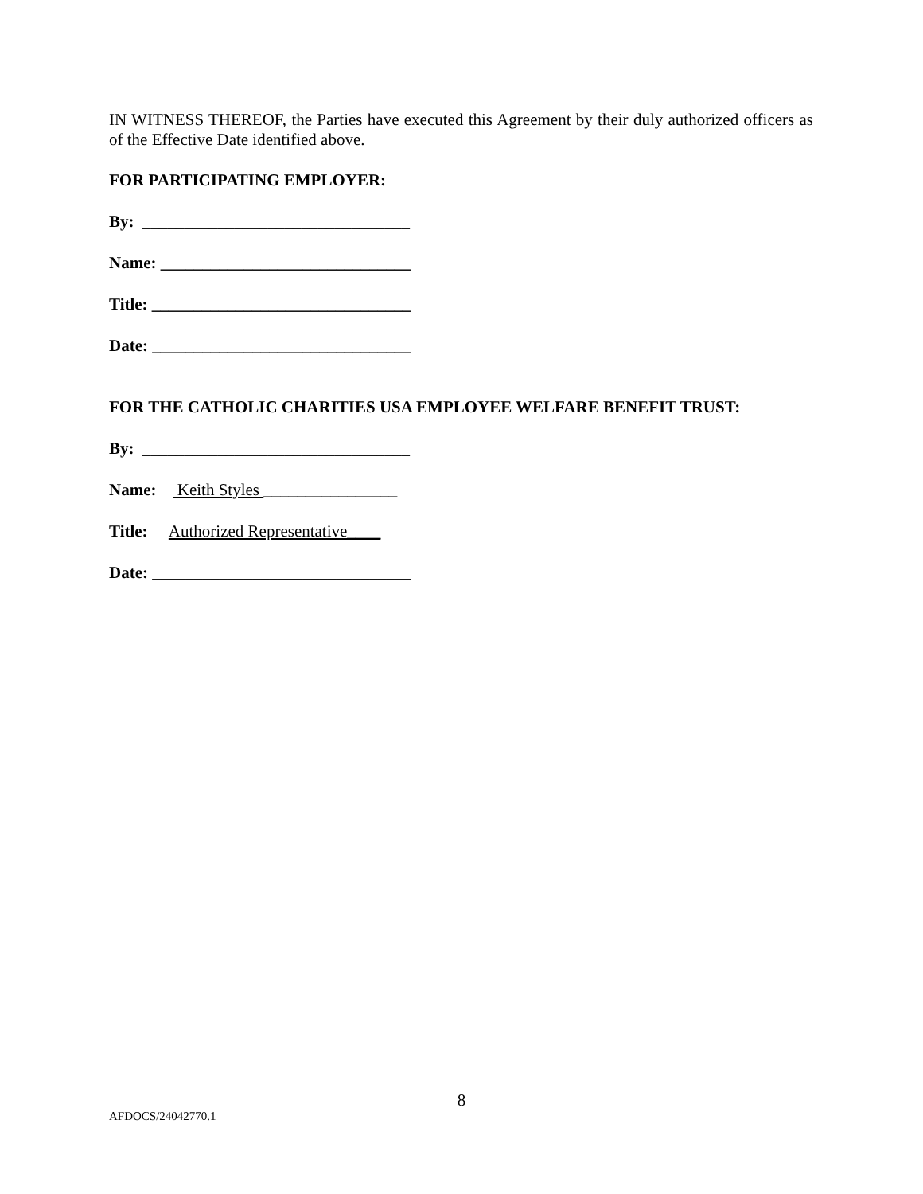IN WITNESS THEREOF, the Parties have executed this Agreement by their duly authorized officers as of the Effective Date identified above.
FOR PARTICIPATING EMPLOYER:
By: ________________________________
Name: ______________________________
Title: _______________________________
Date: _______________________________
FOR THE CATHOLIC CHARITIES USA EMPLOYEE WELFARE BENEFIT TRUST:
By: ________________________________
Name: Keith Styles ________________
Title: Authorized Representative____
Date: _______________________________
8
AFDOCS/24042770.1